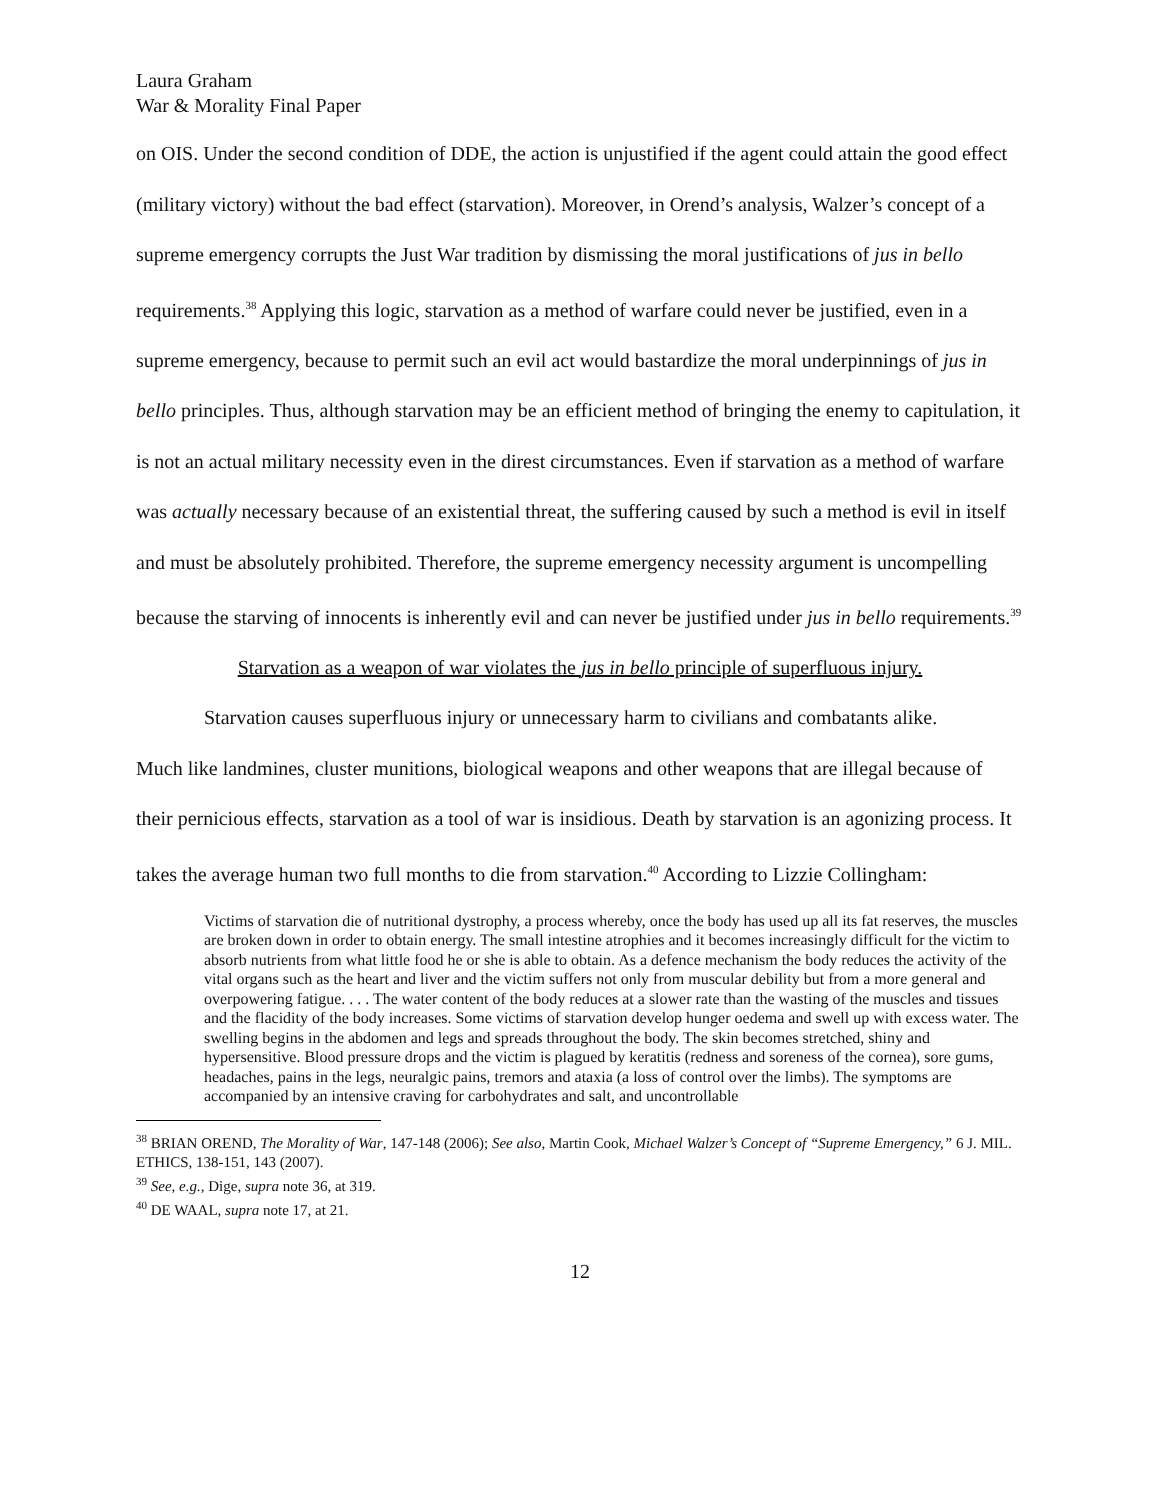Laura Graham
War & Morality Final Paper
on OIS. Under the second condition of DDE, the action is unjustified if the agent could attain the good effect (military victory) without the bad effect (starvation). Moreover, in Orend’s analysis, Walzer’s concept of a supreme emergency corrupts the Just War tradition by dismissing the moral justifications of jus in bello requirements.<sup>38</sup> Applying this logic, starvation as a method of warfare could never be justified, even in a supreme emergency, because to permit such an evil act would bastardize the moral underpinnings of jus in bello principles. Thus, although starvation may be an efficient method of bringing the enemy to capitulation, it is not an actual military necessity even in the direst circumstances. Even if starvation as a method of warfare was actually necessary because of an existential threat, the suffering caused by such a method is evil in itself and must be absolutely prohibited. Therefore, the supreme emergency necessity argument is uncompelling because the starving of innocents is inherently evil and can never be justified under jus in bello requirements.<sup>39</sup>
Starvation as a weapon of war violates the jus in bello principle of superfluous injury.
Starvation causes superfluous injury or unnecessary harm to civilians and combatants alike.
Much like landmines, cluster munitions, biological weapons and other weapons that are illegal because of their pernicious effects, starvation as a tool of war is insidious. Death by starvation is an agonizing process. It takes the average human two full months to die from starvation.<sup>40</sup> According to Lizzie Collingham:
Victims of starvation die of nutritional dystrophy, a process whereby, once the body has used up all its fat reserves, the muscles are broken down in order to obtain energy. The small intestine atrophies and it becomes increasingly difficult for the victim to absorb nutrients from what little food he or she is able to obtain. As a defence mechanism the body reduces the activity of the vital organs such as the heart and liver and the victim suffers not only from muscular debility but from a more general and overpowering fatigue. . . . The water content of the body reduces at a slower rate than the wasting of the muscles and tissues and the flacidity of the body increases. Some victims of starvation develop hunger oedema and swell up with excess water. The swelling begins in the abdomen and legs and spreads throughout the body. The skin becomes stretched, shiny and hypersensitive. Blood pressure drops and the victim is plagued by keratitis (redness and soreness of the cornea), sore gums, headaches, pains in the legs, neuralgic pains, tremors and ataxia (a loss of control over the limbs). The symptoms are accompanied by an intensive craving for carbohydrates and salt, and uncontrollable
<sup>38</sup> BRIAN OREND, The Morality of War, 147-148 (2006); See also, Martin Cook, Michael Walzer’s Concept of “Supreme Emergency,” 6 J. MIL. ETHICS, 138-151, 143 (2007).
<sup>39</sup> See, e.g., Dige, supra note 36, at 319.
<sup>40</sup> DE WAAL, supra note 17, at 21.
12